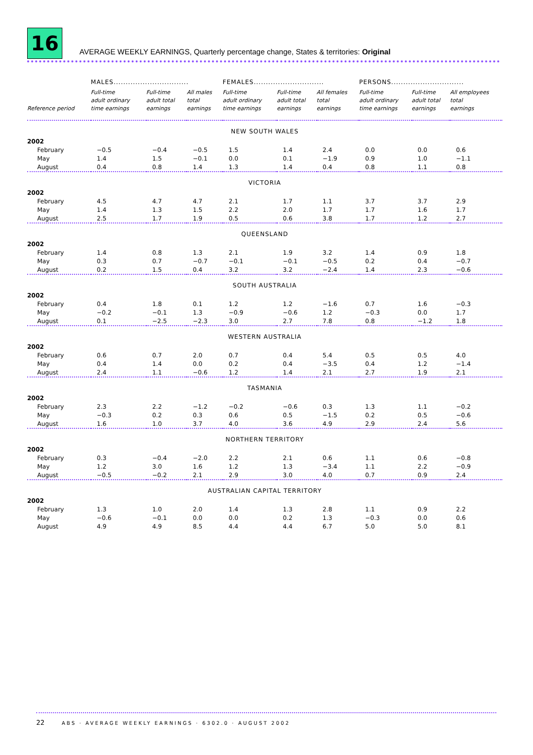16
AVERAGE WEEKLY EARNINGS, Quarterly percentage change, States & territories: Original
| | MALES............................... | | | FEMALES............................. | | | PERSONS.............................. | | |
| --- | --- | --- | --- | --- | --- | --- | --- | --- | --- |
| Reference period | Full-time adult ordinary time earnings | Full-time adult total earnings | All males total earnings | Full-time adult ordinary time earnings | Full-time adult total earnings | All females total earnings | Full-time adult ordinary time earnings | Full-time adult total earnings | All employees total earnings |
| NEW SOUTH WALES | | | | | | | | | |
| 2002 | | | | | | | | | |
| February | −0.5 | −0.4 | −0.5 | 1.5 | 1.4 | 2.4 | 0.0 | 0.0 | 0.6 |
| May | 1.4 | 1.5 | −0.1 | 0.0 | 0.1 | −1.9 | 0.9 | 1.0 | −1.1 |
| August | 0.4 | 0.8 | 1.4 | 1.3 | 1.4 | 0.4 | 0.8 | 1.1 | 0.8 |
| VICTORIA | | | | | | | | | |
| 2002 | | | | | | | | | |
| February | 4.5 | 4.7 | 4.7 | 2.1 | 1.7 | 1.1 | 3.7 | 3.7 | 2.9 |
| May | 1.4 | 1.3 | 1.5 | 2.2 | 2.0 | 1.7 | 1.7 | 1.6 | 1.7 |
| August | 2.5 | 1.7 | 1.9 | 0.5 | 0.6 | 3.8 | 1.7 | 1.2 | 2.7 |
| QUEENSLAND | | | | | | | | | |
| 2002 | | | | | | | | | |
| February | 1.4 | 0.8 | 1.3 | 2.1 | 1.9 | 3.2 | 1.4 | 0.9 | 1.8 |
| May | 0.3 | 0.7 | −0.7 | −0.1 | −0.1 | −0.5 | 0.2 | 0.4 | −0.7 |
| August | 0.2 | 1.5 | 0.4 | 3.2 | 3.2 | −2.4 | 1.4 | 2.3 | −0.6 |
| SOUTH AUSTRALIA | | | | | | | | | |
| 2002 | | | | | | | | | |
| February | 0.4 | 1.8 | 0.1 | 1.2 | 1.2 | −1.6 | 0.7 | 1.6 | −0.3 |
| May | −0.2 | −0.1 | 1.3 | −0.9 | −0.6 | 1.2 | −0.3 | 0.0 | 1.7 |
| August | 0.1 | −2.5 | −2.3 | 3.0 | 2.7 | 7.8 | 0.8 | −1.2 | 1.8 |
| WESTERN AUSTRALIA | | | | | | | | | |
| 2002 | | | | | | | | | |
| February | 0.6 | 0.7 | 2.0 | 0.7 | 0.4 | 5.4 | 0.5 | 0.5 | 4.0 |
| May | 0.4 | 1.4 | 0.0 | 0.2 | 0.4 | −3.5 | 0.4 | 1.2 | −1.4 |
| August | 2.4 | 1.1 | −0.6 | 1.2 | 1.4 | 2.1 | 2.7 | 1.9 | 2.1 |
| TASMANIA | | | | | | | | | |
| 2002 | | | | | | | | | |
| February | 2.3 | 2.2 | −1.2 | −0.2 | −0.6 | 0.3 | 1.3 | 1.1 | −0.2 |
| May | −0.3 | 0.2 | 0.3 | 0.6 | 0.5 | −1.5 | 0.2 | 0.5 | −0.6 |
| August | 1.6 | 1.0 | 3.7 | 4.0 | 3.6 | 4.9 | 2.9 | 2.4 | 5.6 |
| NORTHERN TERRITORY | | | | | | | | | |
| 2002 | | | | | | | | | |
| February | 0.3 | −0.4 | −2.0 | 2.2 | 2.1 | 0.6 | 1.1 | 0.6 | −0.8 |
| May | 1.2 | 3.0 | 1.6 | 1.2 | 1.3 | −3.4 | 1.1 | 2.2 | −0.9 |
| August | −0.5 | −0.2 | 2.1 | 2.9 | 3.0 | 4.0 | 0.7 | 0.9 | 2.4 |
| AUSTRALIAN CAPITAL TERRITORY | | | | | | | | | |
| 2002 | | | | | | | | | |
| February | 1.3 | 1.0 | 2.0 | 1.4 | 1.3 | 2.8 | 1.1 | 0.9 | 2.2 |
| May | −0.6 | −0.1 | 0.0 | 0.0 | 0.2 | 1.3 | −0.3 | 0.0 | 0.6 |
| August | 4.9 | 4.9 | 8.5 | 4.4 | 4.4 | 6.7 | 5.0 | 5.0 | 8.1 |
22 ABS · AVERAGE WEEKLY EARNINGS · 6302.0 · AUGUST 2002